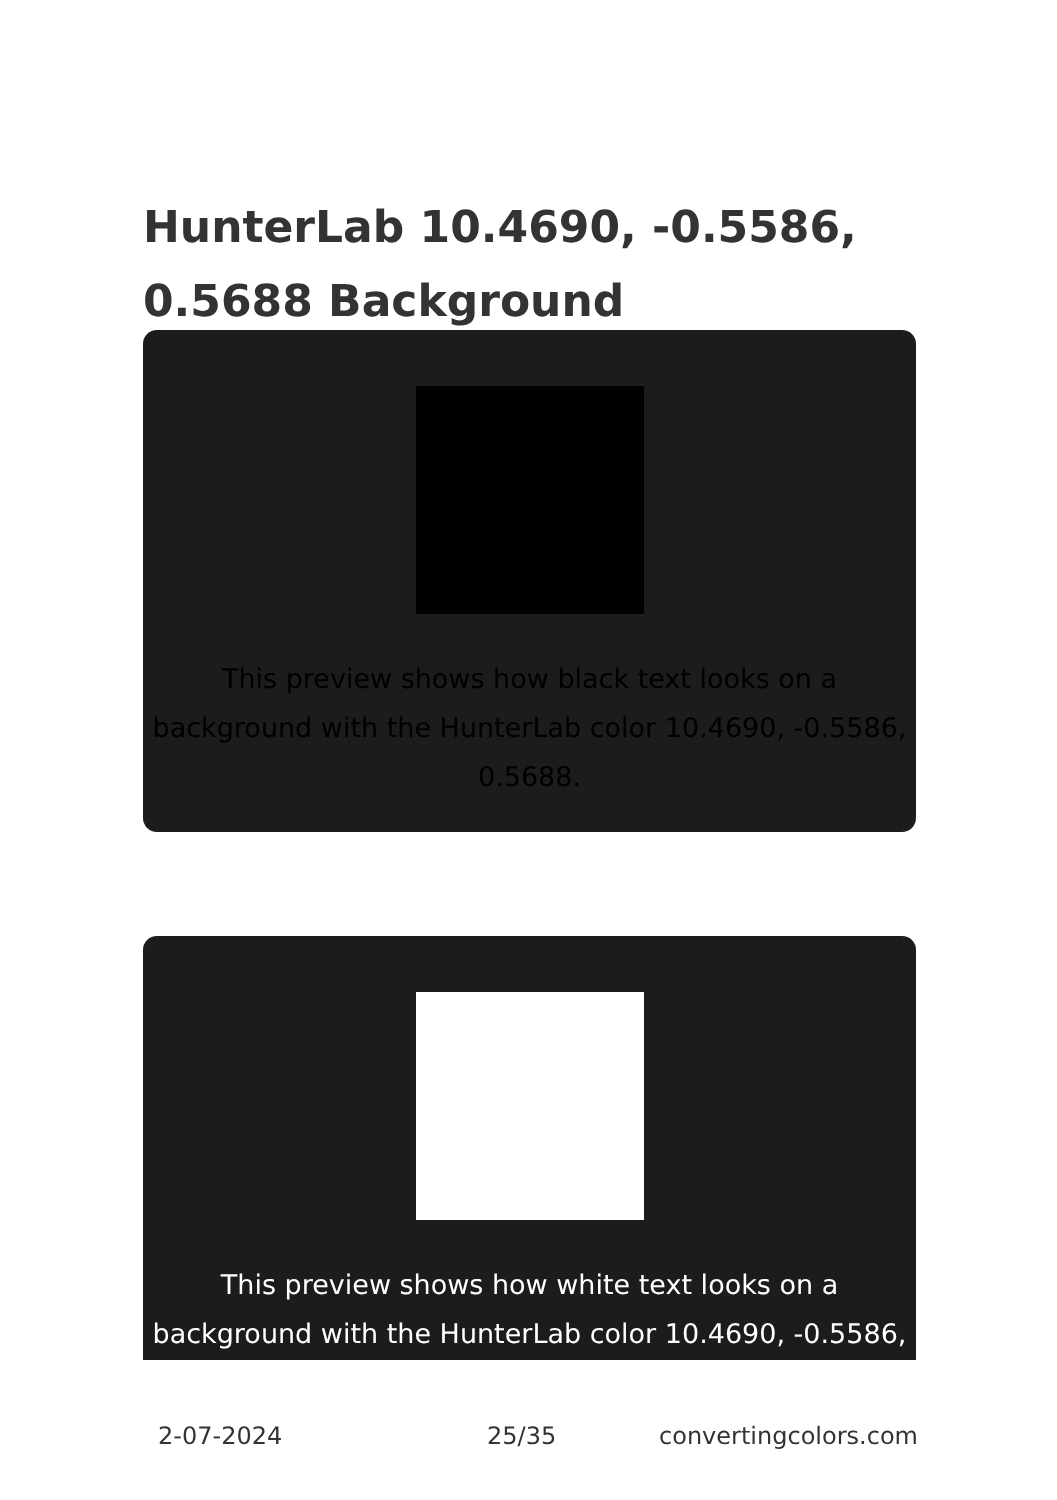HunterLab 10.4690, -0.5586, 0.5688 Background
This preview shows how black text looks on a background with the HunterLab color 10.4690, -0.5586, 0.5688.
This preview shows how white text looks on a background with the HunterLab color 10.4690, -0.5586,
2-07-2024 25/35 convertingcolors.com